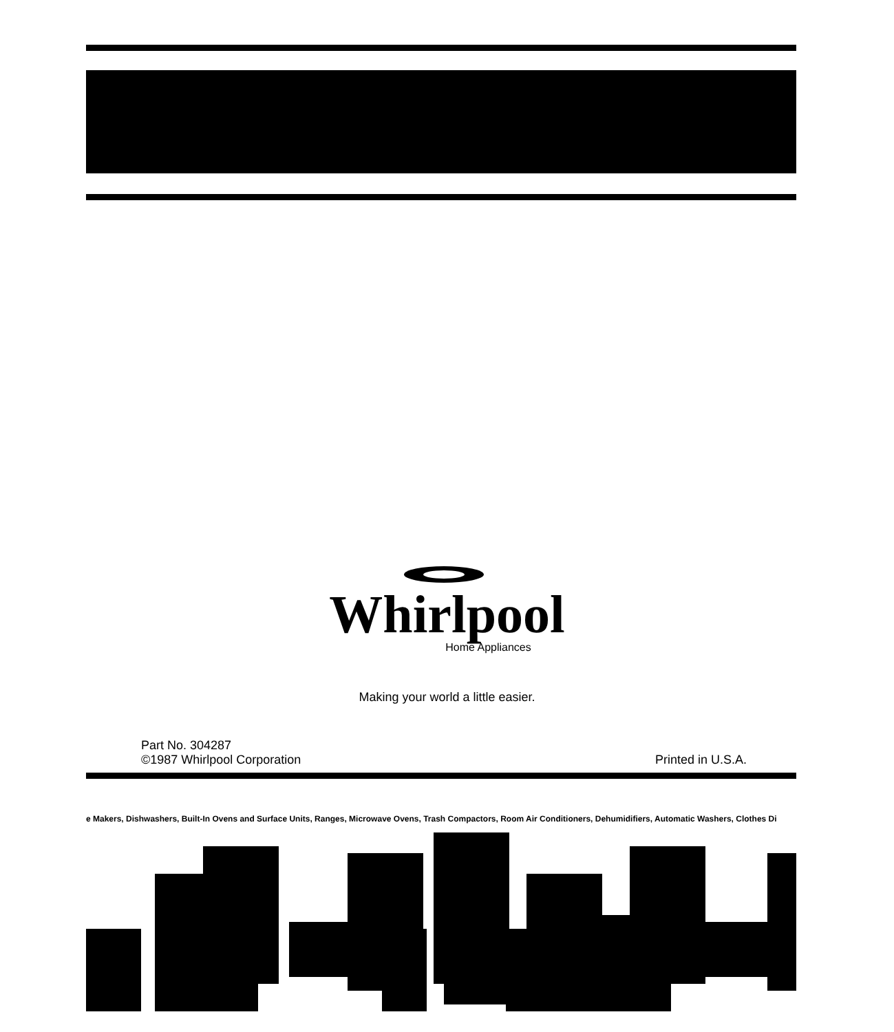Whirlpool
Home Appliances
Making your world a little easier.
Part No. 304287
©1987 Whirlpool Corporation
Printed in U.S.A.
e Makers, Dishwashers, Built-In Ovens and Surface Units, Ranges, Microwave Ovens, Trash Compactors, Room Air Conditioners, Dehumidifiers, Automatic Washers, Clothes Di